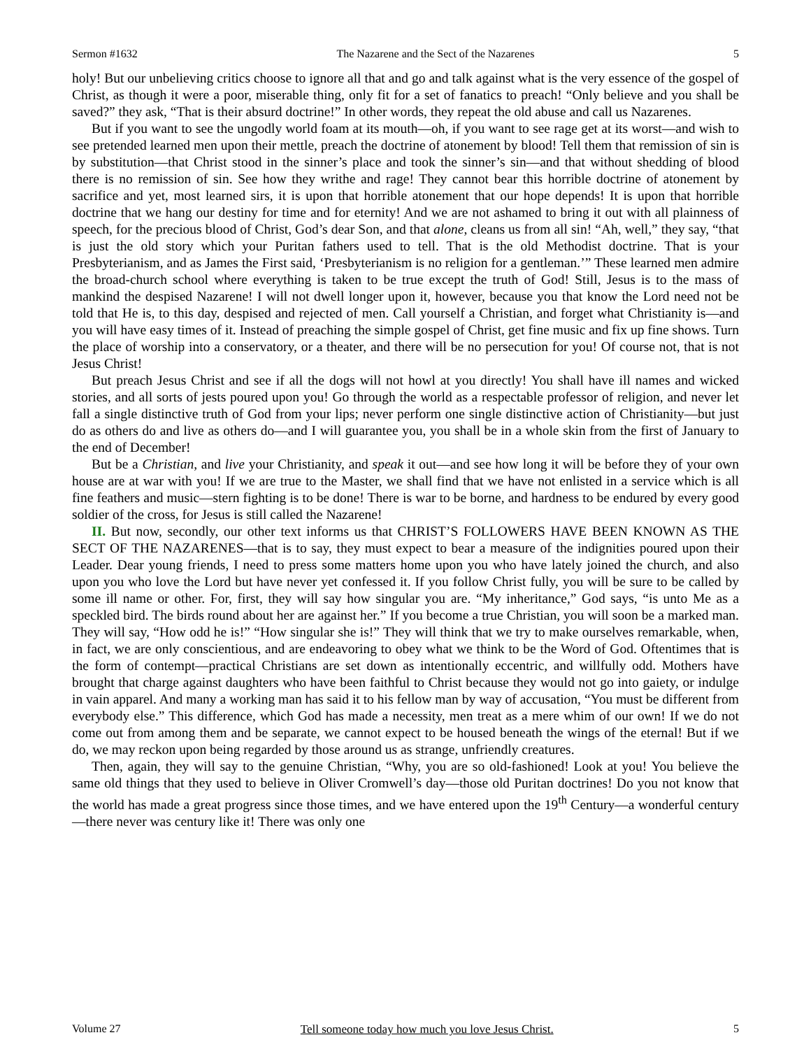Sermon #1632 The Nazarene and the Sect of the Nazarenes 5
holy! But our unbelieving critics choose to ignore all that and go and talk against what is the very essence of the gospel of Christ, as though it were a poor, miserable thing, only fit for a set of fanatics to preach! “Only believe and you shall be saved?” they ask, “That is their absurd doctrine!” In other words, they repeat the old abuse and call us Nazarenes.
But if you want to see the ungodly world foam at its mouth—oh, if you want to see rage get at its worst—and wish to see pretended learned men upon their mettle, preach the doctrine of atonement by blood! Tell them that remission of sin is by substitution—that Christ stood in the sinner’s place and took the sinner’s sin—and that without shedding of blood there is no remission of sin. See how they writhe and rage! They cannot bear this horrible doctrine of atonement by sacrifice and yet, most learned sirs, it is upon that horrible atonement that our hope depends! It is upon that horrible doctrine that we hang our destiny for time and for eternity! And we are not ashamed to bring it out with all plainness of speech, for the precious blood of Christ, God’s dear Son, and that alone, cleans us from all sin! “Ah, well,” they say, “that is just the old story which your Puritan fathers used to tell. That is the old Methodist doctrine. That is your Presbyterianism, and as James the First said, ‘Presbyterianism is no religion for a gentleman.’” These learned men admire the broad-church school where everything is taken to be true except the truth of God! Still, Jesus is to the mass of mankind the despised Nazarene! I will not dwell longer upon it, however, because you that know the Lord need not be told that He is, to this day, despised and rejected of men. Call yourself a Christian, and forget what Christianity is—and you will have easy times of it. Instead of preaching the simple gospel of Christ, get fine music and fix up fine shows. Turn the place of worship into a conservatory, or a theater, and there will be no persecution for you! Of course not, that is not Jesus Christ!
But preach Jesus Christ and see if all the dogs will not howl at you directly! You shall have ill names and wicked stories, and all sorts of jests poured upon you! Go through the world as a respectable professor of religion, and never let fall a single distinctive truth of God from your lips; never perform one single distinctive action of Christianity—but just do as others do and live as others do—and I will guarantee you, you shall be in a whole skin from the first of January to the end of December!
But be a Christian, and live your Christianity, and speak it out—and see how long it will be before they of your own house are at war with you! If we are true to the Master, we shall find that we have not enlisted in a service which is all fine feathers and music—stern fighting is to be done! There is war to be borne, and hardness to be endured by every good soldier of the cross, for Jesus is still called the Nazarene!
II. But now, secondly, our other text informs us that CHRIST’S FOLLOWERS HAVE BEEN KNOWN AS THE SECT OF THE NAZARENES—that is to say, they must expect to bear a measure of the indignities poured upon their Leader. Dear young friends, I need to press some matters home upon you who have lately joined the church, and also upon you who love the Lord but have never yet confessed it. If you follow Christ fully, you will be sure to be called by some ill name or other. For, first, they will say how singular you are. “My inheritance,” God says, “is unto Me as a speckled bird. The birds round about her are against her.” If you become a true Christian, you will soon be a marked man. They will say, “How odd he is!” “How singular she is!” They will think that we try to make ourselves remarkable, when, in fact, we are only conscientious, and are endeavoring to obey what we think to be the Word of God. Oftentimes that is the form of contempt—practical Christians are set down as intentionally eccentric, and willfully odd. Mothers have brought that charge against daughters who have been faithful to Christ because they would not go into gaiety, or indulge in vain apparel. And many a working man has said it to his fellow man by way of accusation, “You must be different from everybody else.” This difference, which God has made a necessity, men treat as a mere whim of our own! If we do not come out from among them and be separate, we cannot expect to be housed beneath the wings of the eternal! But if we do, we may reckon upon being regarded by those around us as strange, unfriendly creatures.
Then, again, they will say to the genuine Christian, “Why, you are so old-fashioned! Look at you! You believe the same old things that they used to believe in Oliver Cromwell’s day—those old Puritan doctrines! Do you not know that the world has made a great progress since those times, and we have entered upon the 19<sup>th</sup> Century—a wonderful century—there never was century like it! There was only one
Volume 27 Tell someone today how much you love Jesus Christ. 5